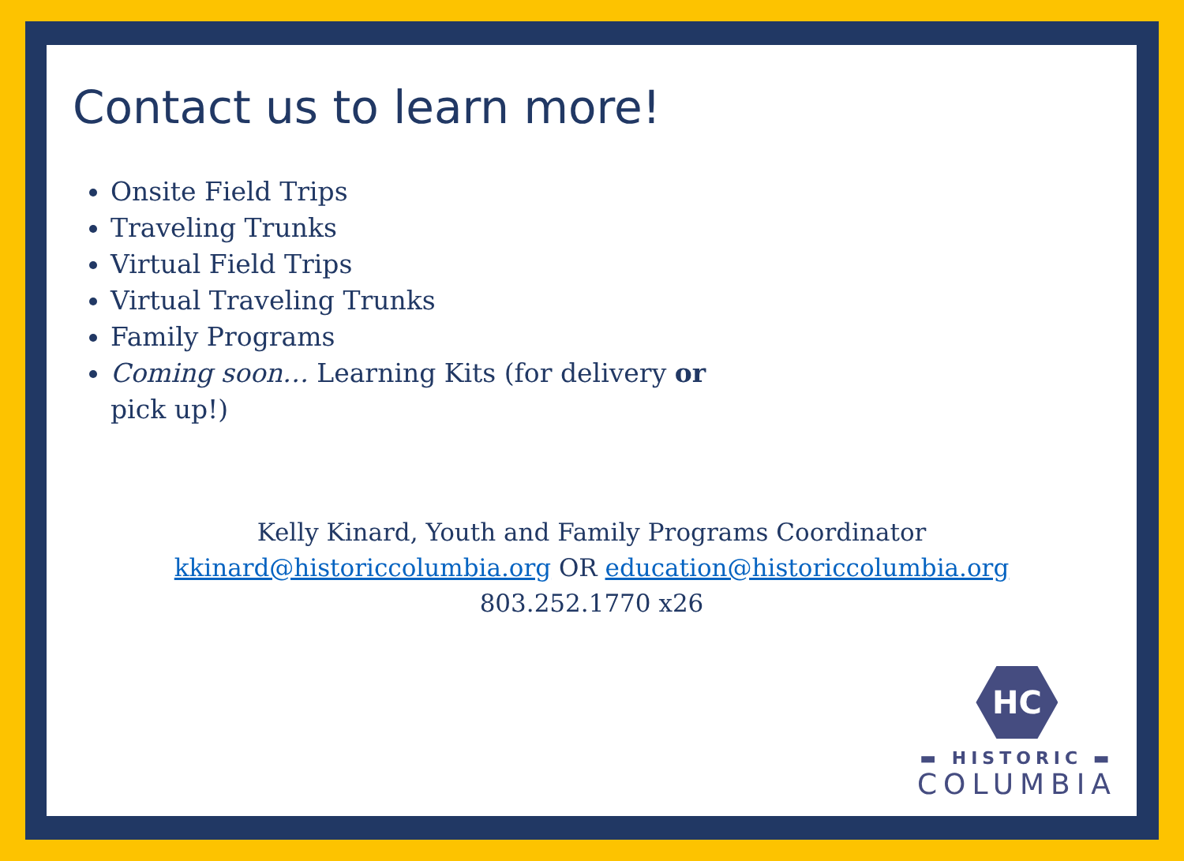Contact us to learn more!
Onsite Field Trips
Traveling Trunks
Virtual Field Trips
Virtual Traveling Trunks
Family Programs
Coming soon… Learning Kits (for delivery or pick up!)
Kelly Kinard, Youth and Family Programs Coordinator
kkinard@historiccolumbia.org OR education@historiccolumbia.org
803.252.1770 x26
HC
▬ HISTORIC ▬
COLUMBIA